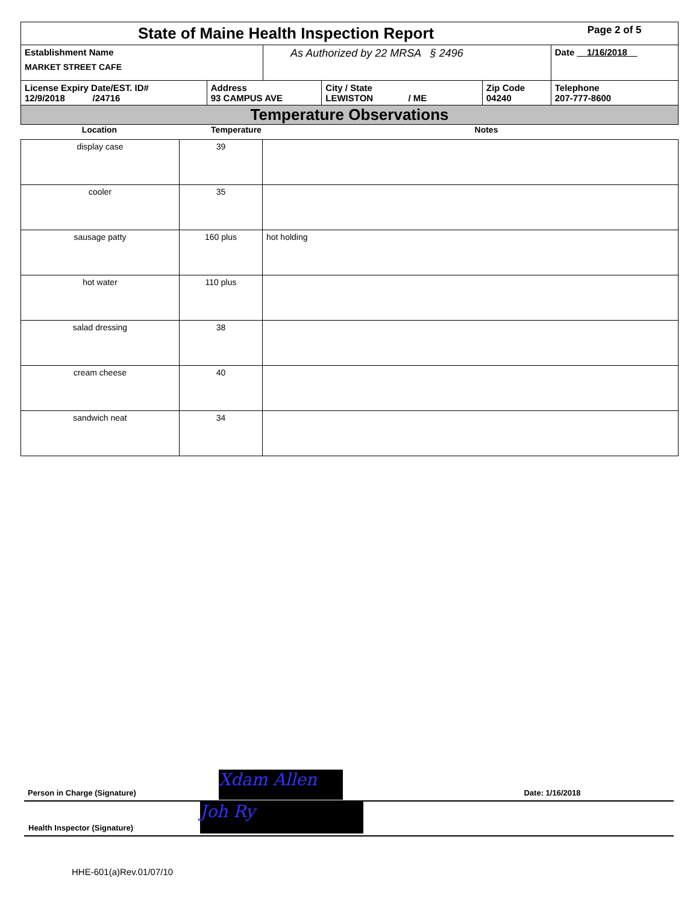| State of Maine Health Inspection Report | | | | | Page 2 of 5 |
| Establishment Name MARKET STREET CAFE | | As Authorized by 22 MRSA § 2496 | | | Date 1/16/2018 |
| License Expiry Date/EST. ID# 12/9/2018 /24716 | Address 93 CAMPUS AVE | | City / State LEWISTON / ME | Zip Code 04240 | Telephone 207-777-8600 |
| Temperature Observations | | | | | |
| Location | Temperature | Notes |
| display case | 39 | |
| cooler | 35 | |
| sausage patty | 160 plus | hot holding |
| hot water | 110 plus | |
| salad dressing | 38 | |
| cream cheese | 40 | |
| sandwich neat | 34 | |
Xdam Allen
Joh Ry
Person in Charge (Signature) Date: 1/16/2018
Health Inspector (Signature)
HHE-601(a)Rev.01/07/10